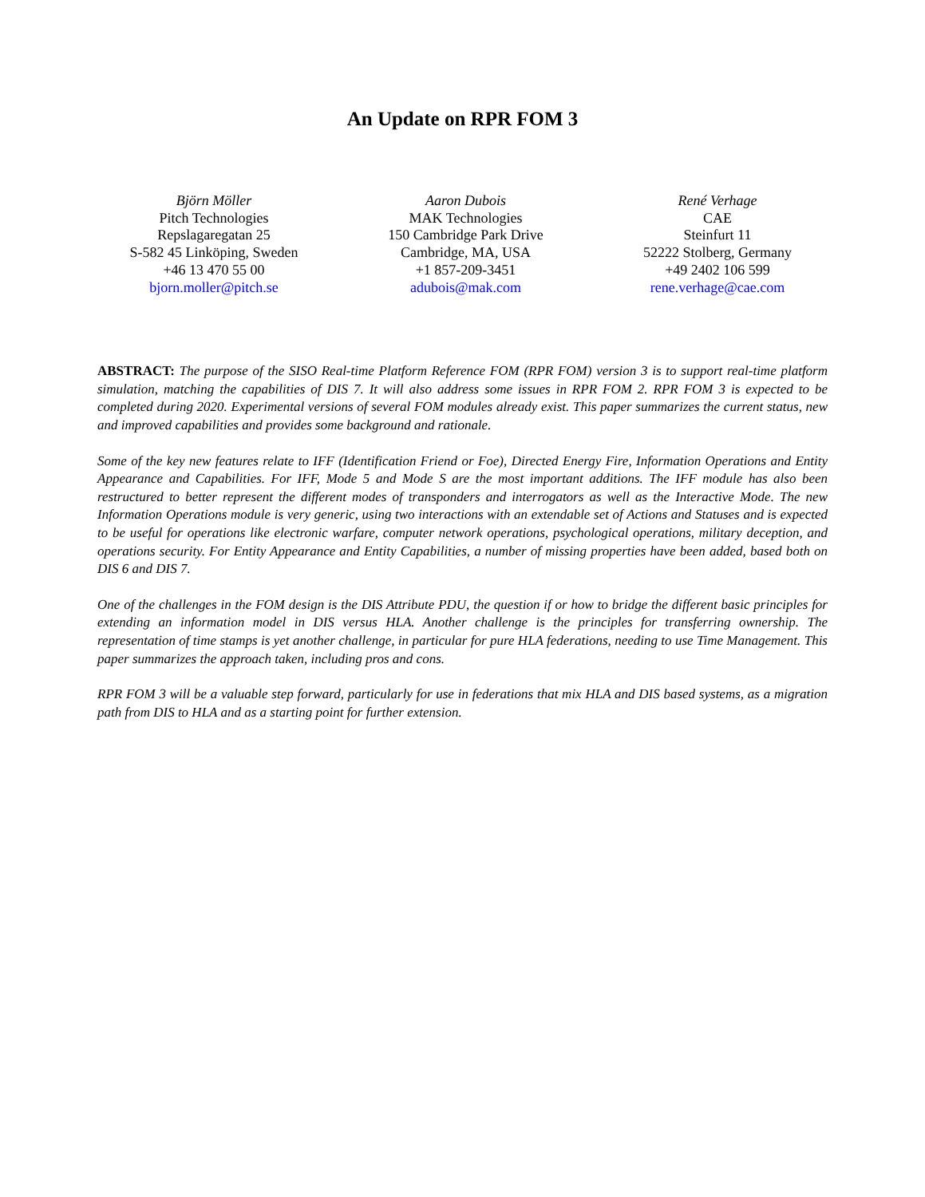An Update on RPR FOM 3
Björn Möller
Pitch Technologies
Repslagaregatan 25
S-582 45 Linköping, Sweden
+46 13 470 55 00
bjorn.moller@pitch.se
Aaron Dubois
MAK Technologies
150 Cambridge Park Drive
Cambridge, MA, USA
+1 857-209-3451
adubois@mak.com
René Verhage
CAE
Steinfurt 11
52222 Stolberg, Germany
+49 2402 106 599
rene.verhage@cae.com
ABSTRACT: The purpose of the SISO Real-time Platform Reference FOM (RPR FOM) version 3 is to support real-time platform simulation, matching the capabilities of DIS 7. It will also address some issues in RPR FOM 2. RPR FOM 3 is expected to be completed during 2020. Experimental versions of several FOM modules already exist. This paper summarizes the current status, new and improved capabilities and provides some background and rationale.
Some of the key new features relate to IFF (Identification Friend or Foe), Directed Energy Fire, Information Operations and Entity Appearance and Capabilities. For IFF, Mode 5 and Mode S are the most important additions. The IFF module has also been restructured to better represent the different modes of transponders and interrogators as well as the Interactive Mode. The new Information Operations module is very generic, using two interactions with an extendable set of Actions and Statuses and is expected to be useful for operations like electronic warfare, computer network operations, psychological operations, military deception, and operations security. For Entity Appearance and Entity Capabilities, a number of missing properties have been added, based both on DIS 6 and DIS 7.
One of the challenges in the FOM design is the DIS Attribute PDU, the question if or how to bridge the different basic principles for extending an information model in DIS versus HLA. Another challenge is the principles for transferring ownership. The representation of time stamps is yet another challenge, in particular for pure HLA federations, needing to use Time Management. This paper summarizes the approach taken, including pros and cons.
RPR FOM 3 will be a valuable step forward, particularly for use in federations that mix HLA and DIS based systems, as a migration path from DIS to HLA and as a starting point for further extension.